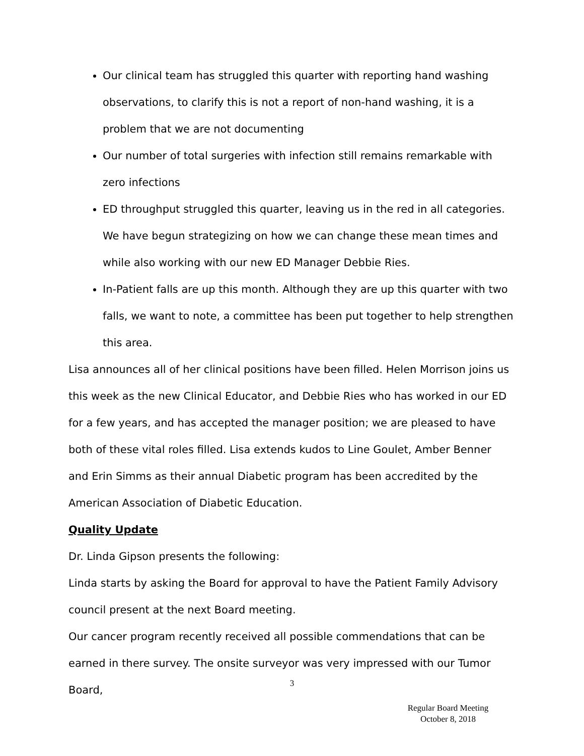Our clinical team has struggled this quarter with reporting hand washing observations, to clarify this is not a report of non-hand washing, it is a problem that we are not documenting
Our number of total surgeries with infection still remains remarkable with zero infections
ED throughput struggled this quarter, leaving us in the red in all categories. We have begun strategizing on how we can change these mean times and while also working with our new ED Manager Debbie Ries.
In-Patient falls are up this month. Although they are up this quarter with two falls, we want to note, a committee has been put together to help strengthen this area.
Lisa announces all of her clinical positions have been filled. Helen Morrison joins us this week as the new Clinical Educator, and Debbie Ries who has worked in our ED for a few years, and has accepted the manager position; we are pleased to have both of these vital roles filled. Lisa extends kudos to Line Goulet, Amber Benner and Erin Simms as their annual Diabetic program has been accredited by the American Association of Diabetic Education.
Quality Update
Dr. Linda Gipson presents the following:
Linda starts by asking the Board for approval to have the Patient Family Advisory council present at the next Board meeting.
Our cancer program recently received all possible commendations that can be earned in there survey. The onsite surveyor was very impressed with our Tumor Board,
3
Regular Board Meeting
October 8, 2018